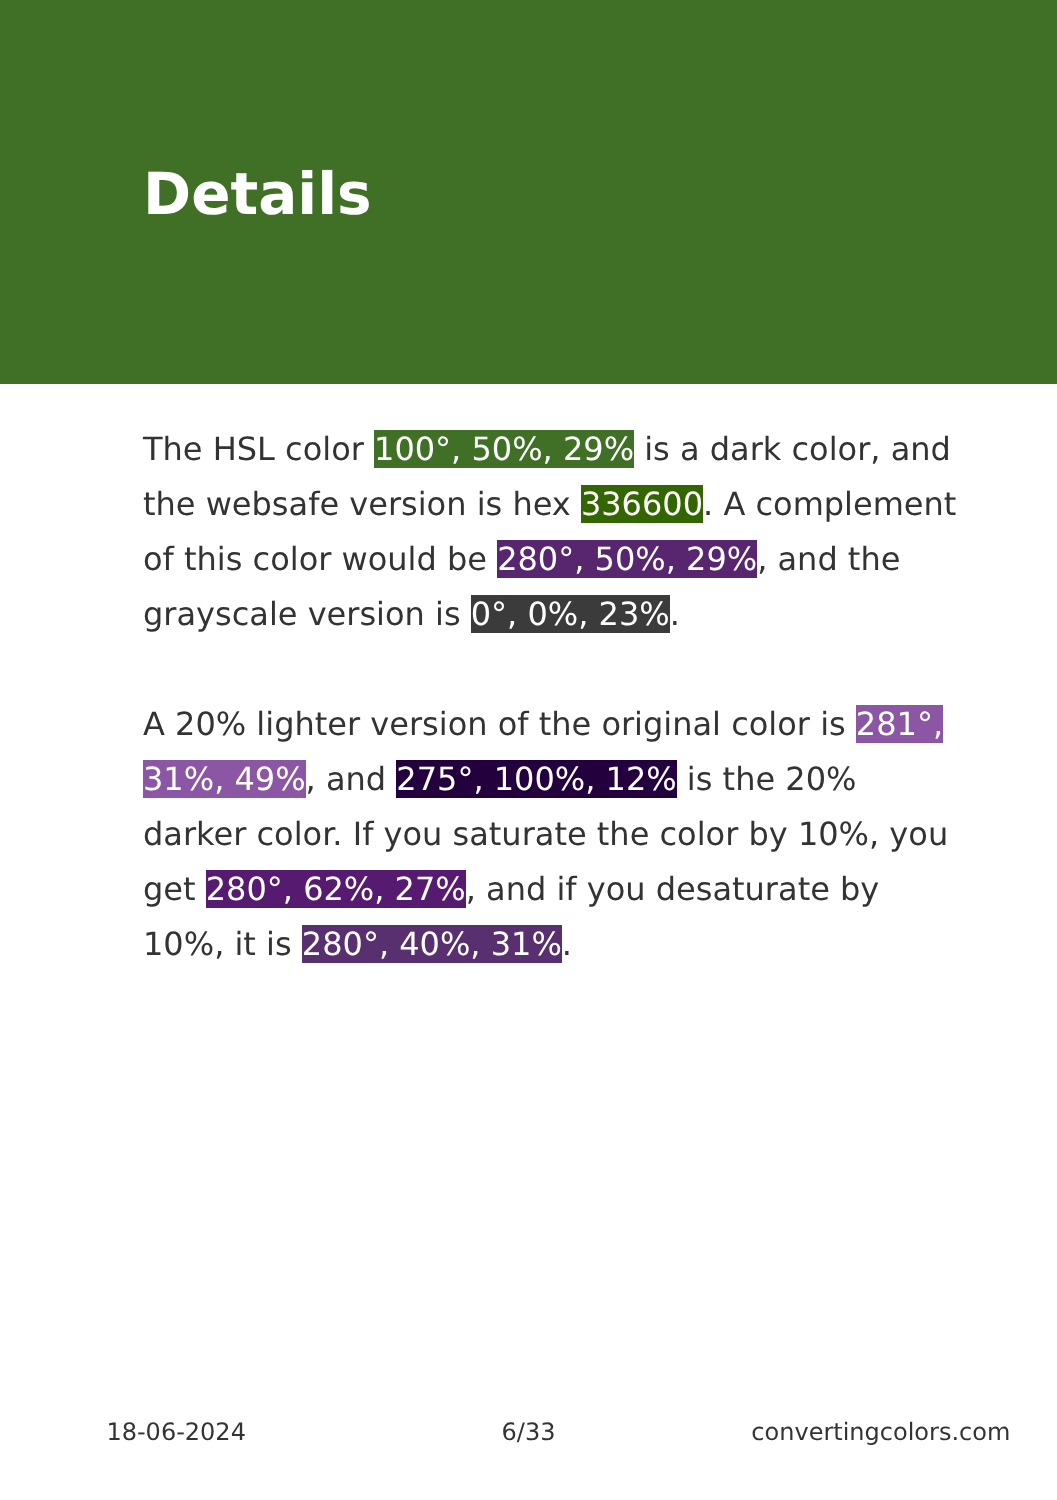Details
The HSL color 100°, 50%, 29% is a dark color, and the websafe version is hex 336600. A complement of this color would be 280°, 50%, 29%, and the grayscale version is 0°, 0%, 23%.
A 20% lighter version of the original color is 281°, 31%, 49%, and 275°, 100%, 12% is the 20% darker color. If you saturate the color by 10%, you get 280°, 62%, 27%, and if you desaturate by 10%, it is 280°, 40%, 31%.
18-06-2024 6/33 convertingcolors.com